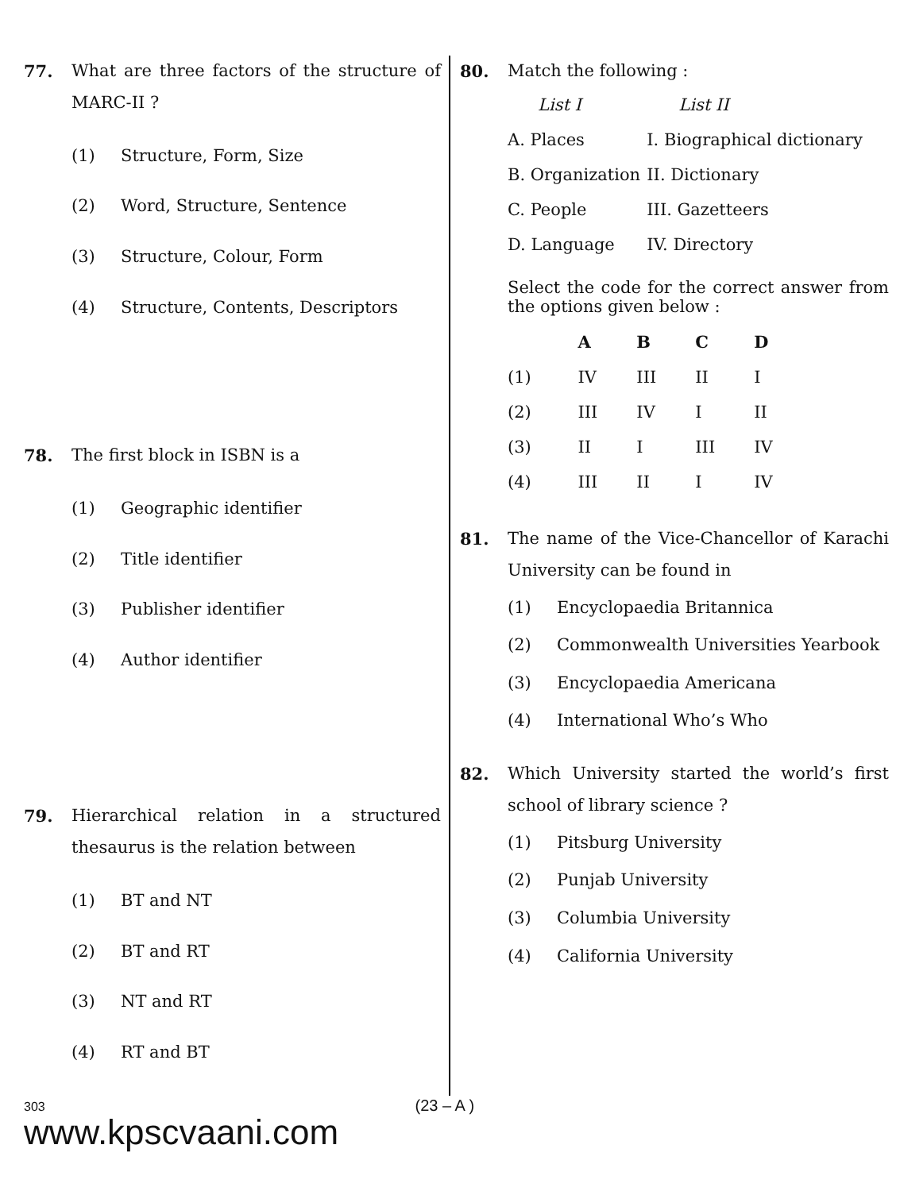77. What are three factors of the structure of MARC-II ?
(1) Structure, Form, Size
(2) Word, Structure, Sentence
(3) Structure, Colour, Form
(4) Structure, Contents, Descriptors
78. The first block in ISBN is a
(1) Geographic identifier
(2) Title identifier
(3) Publisher identifier
(4) Author identifier
79. Hierarchical relation in a structured thesaurus is the relation between
(1) BT and NT
(2) BT and RT
(3) NT and RT
(4) RT and BT
80. Match the following :
| List I | List II |
| --- | --- |
| A. Places | I. Biographical dictionary |
| B. Organization | II. Dictionary |
| C. People | III. Gazetteers |
| D. Language | IV. Directory |
Select the code for the correct answer from the options given below :
| | A | B | C | D |
| --- | --- | --- | --- | --- |
| (1) | IV | III | II | I |
| (2) | III | IV | I | II |
| (3) | II | I | III | IV |
| (4) | III | II | I | IV |
81. The name of the Vice-Chancellor of Karachi University can be found in
(1) Encyclopaedia Britannica
(2) Commonwealth Universities Yearbook
(3) Encyclopaedia Americana
(4) International Who’s Who
82. Which University started the world’s first school of library science ?
(1) Pitsburg University
(2) Punjab University
(3) Columbia University
(4) California University
303 (23 – A )
www.kpscvaani.com